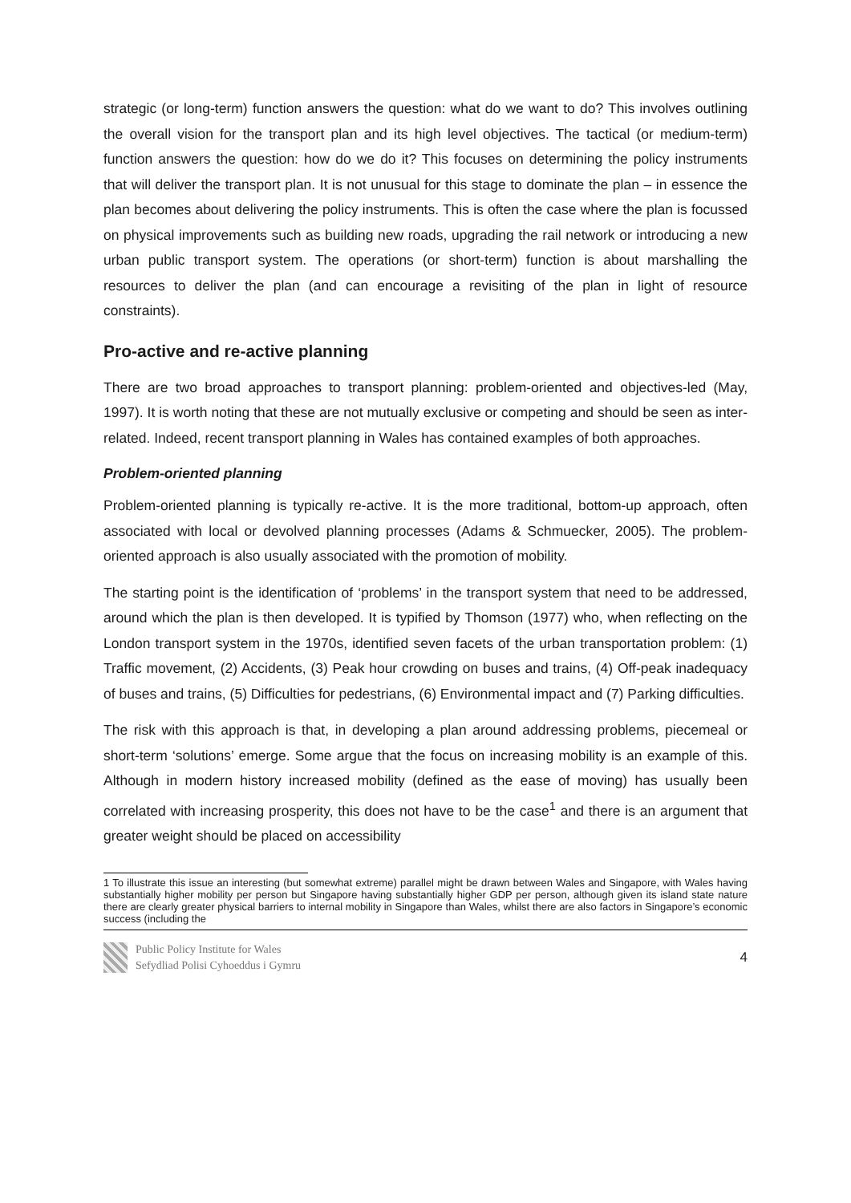strategic (or long-term) function answers the question: what do we want to do? This involves outlining the overall vision for the transport plan and its high level objectives. The tactical (or medium-term) function answers the question: how do we do it? This focuses on determining the policy instruments that will deliver the transport plan. It is not unusual for this stage to dominate the plan – in essence the plan becomes about delivering the policy instruments. This is often the case where the plan is focussed on physical improvements such as building new roads, upgrading the rail network or introducing a new urban public transport system. The operations (or short-term) function is about marshalling the resources to deliver the plan (and can encourage a revisiting of the plan in light of resource constraints).
Pro-active and re-active planning
There are two broad approaches to transport planning: problem-oriented and objectives-led (May, 1997). It is worth noting that these are not mutually exclusive or competing and should be seen as inter-related. Indeed, recent transport planning in Wales has contained examples of both approaches.
Problem-oriented planning
Problem-oriented planning is typically re-active. It is the more traditional, bottom-up approach, often associated with local or devolved planning processes (Adams & Schmuecker, 2005). The problem-oriented approach is also usually associated with the promotion of mobility.
The starting point is the identification of ‘problems’ in the transport system that need to be addressed, around which the plan is then developed. It is typified by Thomson (1977) who, when reflecting on the London transport system in the 1970s, identified seven facets of the urban transportation problem: (1) Traffic movement, (2) Accidents, (3) Peak hour crowding on buses and trains, (4) Off-peak inadequacy of buses and trains, (5) Difficulties for pedestrians, (6) Environmental impact and (7) Parking difficulties.
The risk with this approach is that, in developing a plan around addressing problems, piecemeal or short-term ‘solutions’ emerge. Some argue that the focus on increasing mobility is an example of this. Although in modern history increased mobility (defined as the ease of moving) has usually been correlated with increasing prosperity, this does not have to be the case<sup>1</sup> and there is an argument that greater weight should be placed on accessibility
1 To illustrate this issue an interesting (but somewhat extreme) parallel might be drawn between Wales and Singapore, with Wales having substantially higher mobility per person but Singapore having substantially higher GDP per person, although given its island state nature there are clearly greater physical barriers to internal mobility in Singapore than Wales, whilst there are also factors in Singapore’s economic success (including the
Public Policy Institute for Wales
Sefydliad Polisi Cyhoeddus i Gymru
4